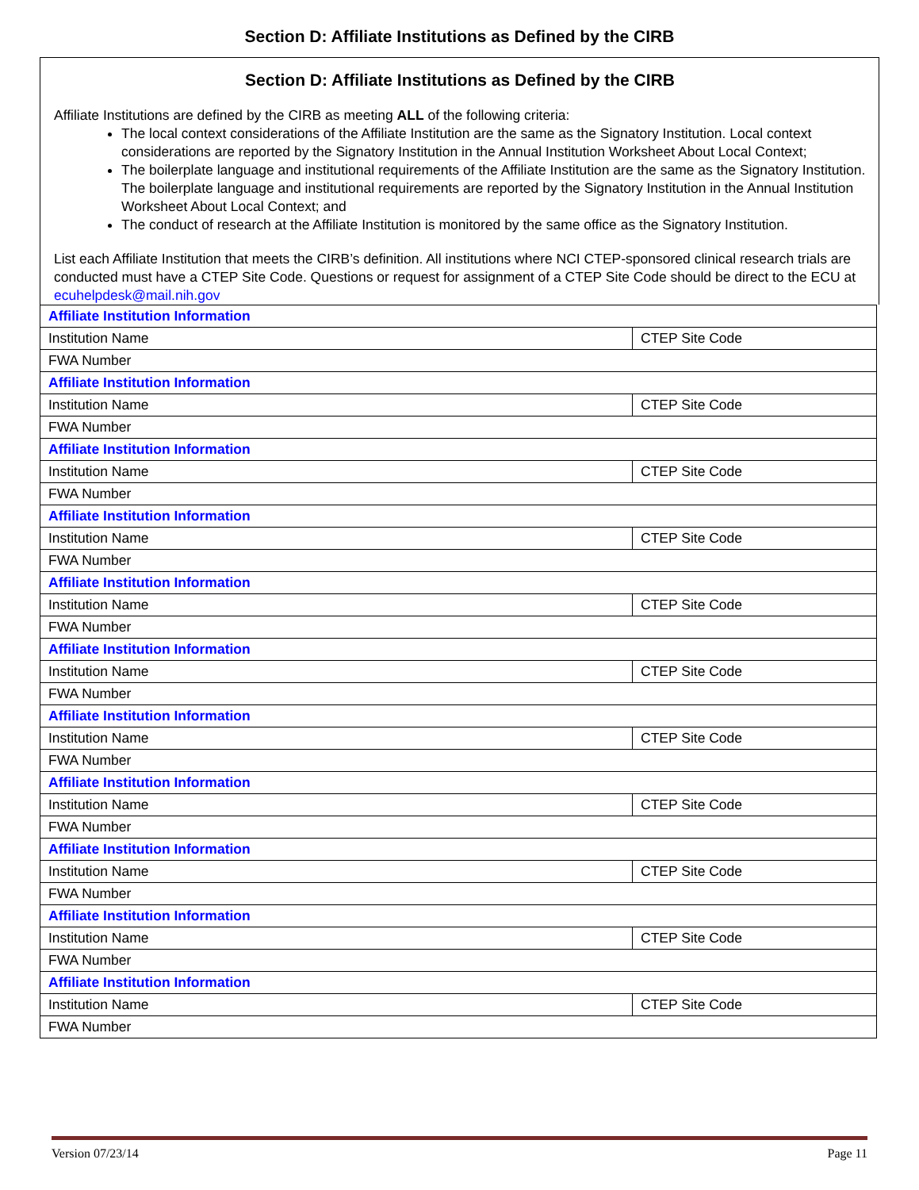Section D: Affiliate Institutions as Defined by the CIRB
Section D: Affiliate Institutions as Defined by the CIRB
Affiliate Institutions are defined by the CIRB as meeting ALL of the following criteria:
The local context considerations of the Affiliate Institution are the same as the Signatory Institution. Local context considerations are reported by the Signatory Institution in the Annual Institution Worksheet About Local Context;
The boilerplate language and institutional requirements of the Affiliate Institution are the same as the Signatory Institution. The boilerplate language and institutional requirements are reported by the Signatory Institution in the Annual Institution Worksheet About Local Context; and
The conduct of research at the Affiliate Institution is monitored by the same office as the Signatory Institution.
List each Affiliate Institution that meets the CIRB’s definition. All institutions where NCI CTEP-sponsored clinical research trials are conducted must have a CTEP Site Code. Questions or request for assignment of a CTEP Site Code should be direct to the ECU at ecuhelpdesk@mail.nih.gov
| Affiliate Institution Information | |
| Institution Name | CTEP Site Code |
| FWA Number | |
| Affiliate Institution Information | |
| Institution Name | CTEP Site Code |
| FWA Number | |
| Affiliate Institution Information | |
| Institution Name | CTEP Site Code |
| FWA Number | |
| Affiliate Institution Information | |
| Institution Name | CTEP Site Code |
| FWA Number | |
| Affiliate Institution Information | |
| Institution Name | CTEP Site Code |
| FWA Number | |
| Affiliate Institution Information | |
| Institution Name | CTEP Site Code |
| FWA Number | |
| Affiliate Institution Information | |
| Institution Name | CTEP Site Code |
| FWA Number | |
| Affiliate Institution Information | |
| Institution Name | CTEP Site Code |
| FWA Number | |
| Affiliate Institution Information | |
| Institution Name | CTEP Site Code |
| FWA Number | |
| Affiliate Institution Information | |
| Institution Name | CTEP Site Code |
| FWA Number | |
| Affiliate Institution Information | |
| Institution Name | CTEP Site Code |
| FWA Number | |
Version 07/23/14 Page 11